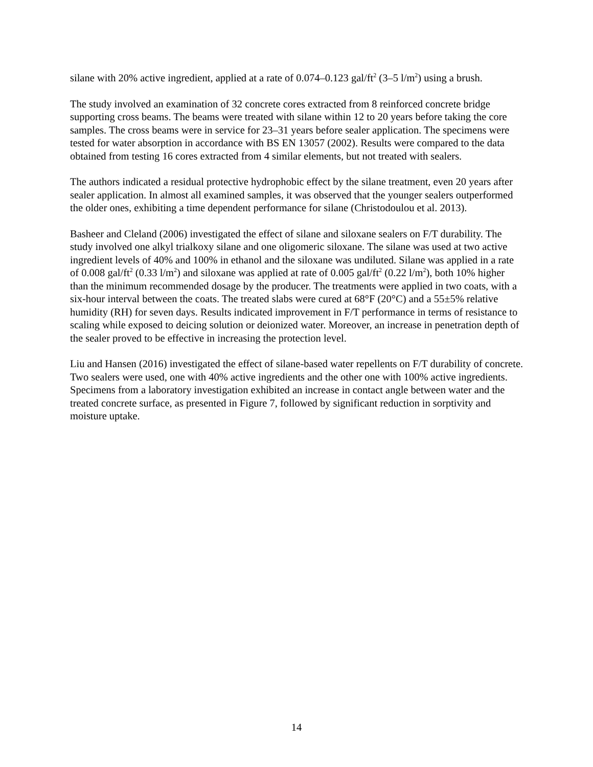silane with 20% active ingredient, applied at a rate of 0.074–0.123 gal/ft<sup>2</sup> (3–5 l/m<sup>2</sup>) using a brush.
The study involved an examination of 32 concrete cores extracted from 8 reinforced concrete bridge supporting cross beams. The beams were treated with silane within 12 to 20 years before taking the core samples. The cross beams were in service for 23–31 years before sealer application. The specimens were tested for water absorption in accordance with BS EN 13057 (2002). Results were compared to the data obtained from testing 16 cores extracted from 4 similar elements, but not treated with sealers.
The authors indicated a residual protective hydrophobic effect by the silane treatment, even 20 years after sealer application. In almost all examined samples, it was observed that the younger sealers outperformed the older ones, exhibiting a time dependent performance for silane (Christodoulou et al. 2013).
Basheer and Cleland (2006) investigated the effect of silane and siloxane sealers on F/T durability. The study involved one alkyl trialkoxy silane and one oligomeric siloxane. The silane was used at two active ingredient levels of 40% and 100% in ethanol and the siloxane was undiluted. Silane was applied in a rate of 0.008 gal/ft<sup>2</sup> (0.33 l/m<sup>2</sup>) and siloxane was applied at rate of 0.005 gal/ft<sup>2</sup> (0.22 l/m<sup>2</sup>), both 10% higher than the minimum recommended dosage by the producer. The treatments were applied in two coats, with a six-hour interval between the coats. The treated slabs were cured at 68°F (20°C) and a 55±5% relative humidity (RH) for seven days. Results indicated improvement in F/T performance in terms of resistance to scaling while exposed to deicing solution or deionized water. Moreover, an increase in penetration depth of the sealer proved to be effective in increasing the protection level.
Liu and Hansen (2016) investigated the effect of silane-based water repellents on F/T durability of concrete. Two sealers were used, one with 40% active ingredients and the other one with 100% active ingredients. Specimens from a laboratory investigation exhibited an increase in contact angle between water and the treated concrete surface, as presented in Figure 7, followed by significant reduction in sorptivity and moisture uptake.
14